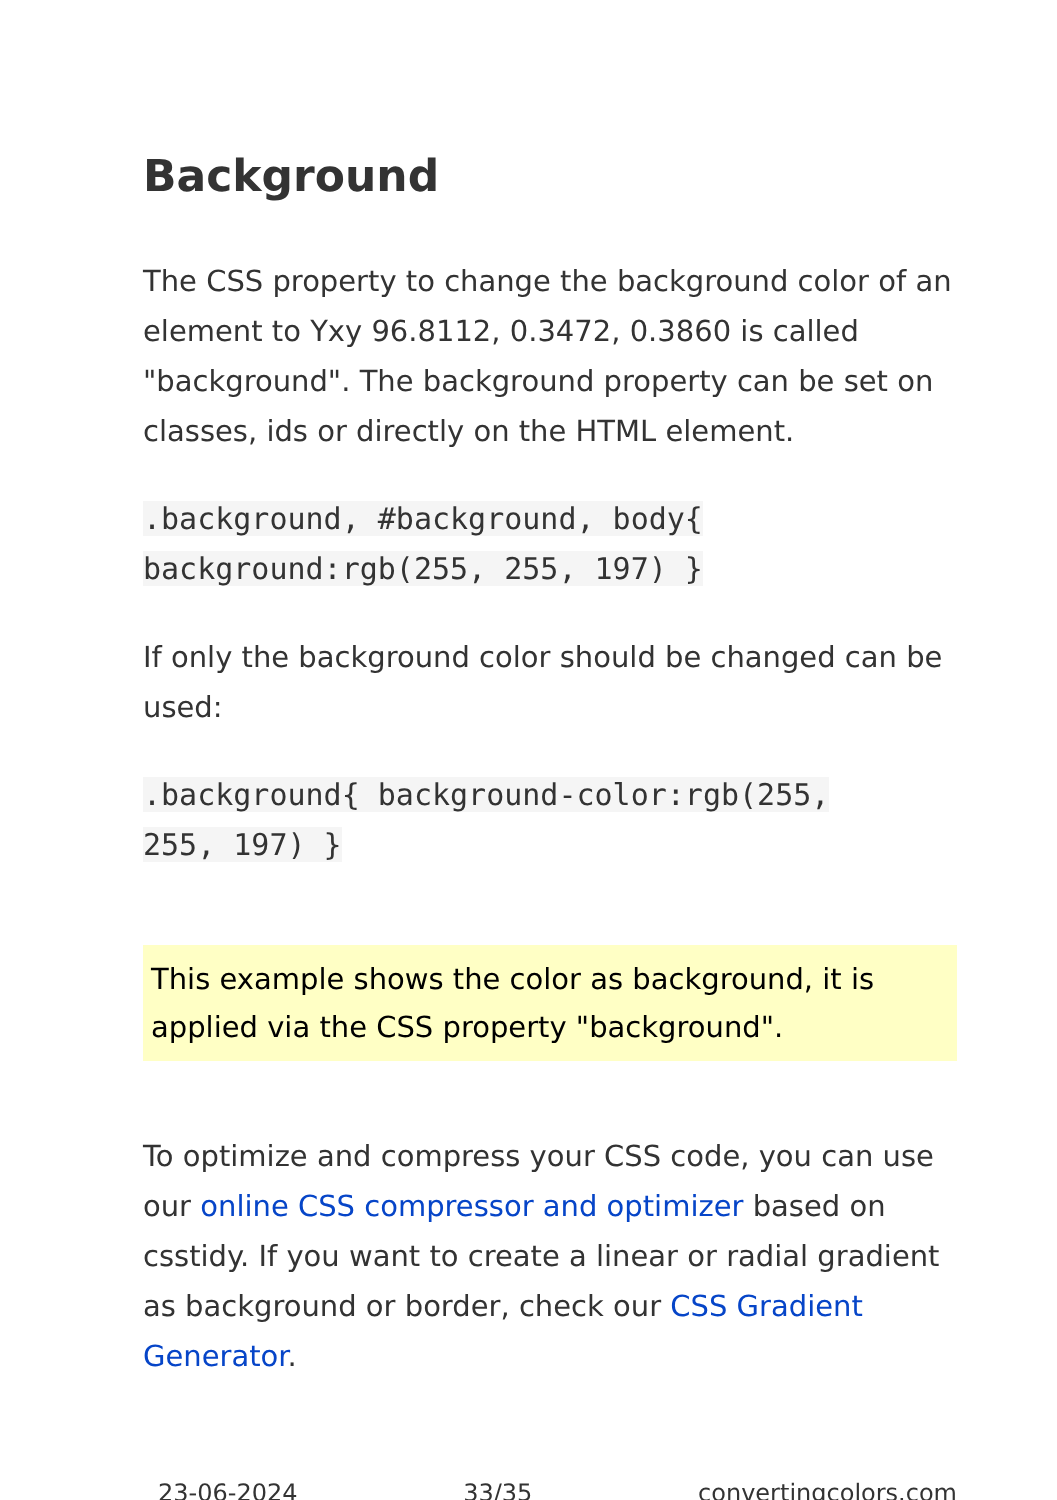Background
The CSS property to change the background color of an element to Yxy 96.8112, 0.3472, 0.3860 is called "background". The background property can be set on classes, ids or directly on the HTML element.
.background, #background, body{
background:rgb(255, 255, 197) }
If only the background color should be changed can be used:
.background{ background-color:rgb(255,
255, 197) }
This example shows the color as background, it is applied via the CSS property "background".
To optimize and compress your CSS code, you can use our online CSS compressor and optimizer based on csstidy. If you want to create a linear or radial gradient as background or border, check our CSS Gradient Generator.
23-06-2024 33/35 convertingcolors.com